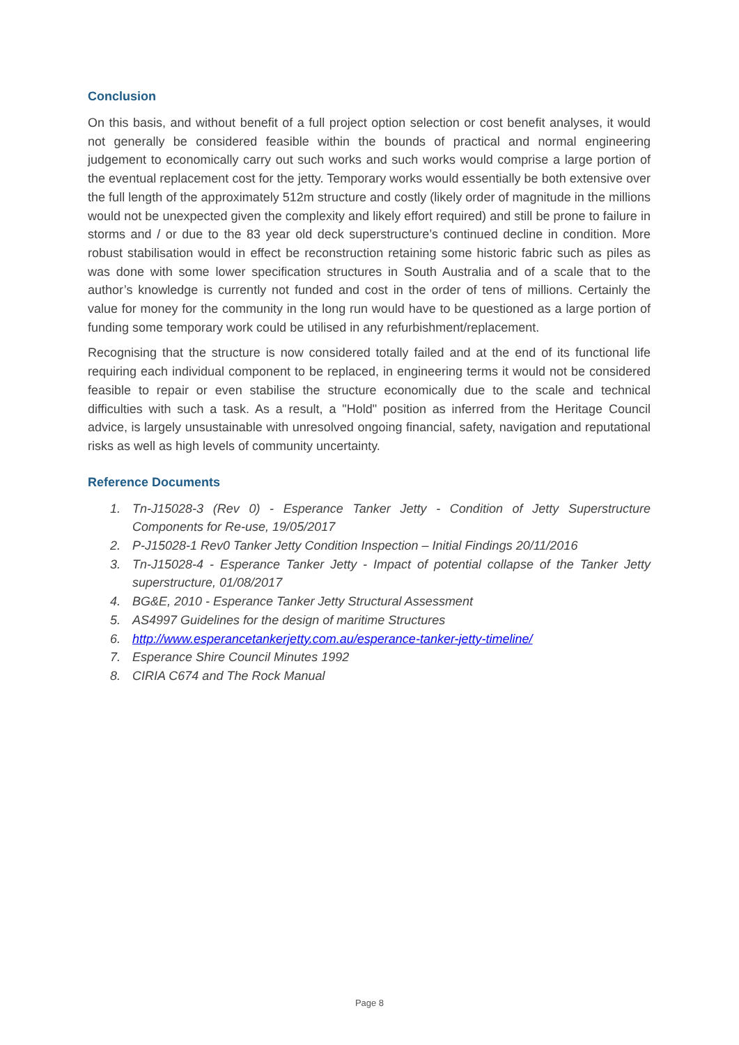Conclusion
On this basis, and without benefit of a full project option selection or cost benefit analyses, it would not generally be considered feasible within the bounds of practical and normal engineering judgement to economically carry out such works and such works would comprise a large portion of the eventual replacement cost for the jetty. Temporary works would essentially be both extensive over the full length of the approximately 512m structure and costly (likely order of magnitude in the millions would not be unexpected given the complexity and likely effort required) and still be prone to failure in storms and / or due to the 83 year old deck superstructure’s continued decline in condition. More robust stabilisation would in effect be reconstruction retaining some historic fabric such as piles as was done with some lower specification structures in South Australia and of a scale that to the author’s knowledge is currently not funded and cost in the order of tens of millions. Certainly the value for money for the community in the long run would have to be questioned as a large portion of funding some temporary work could be utilised in any refurbishment/replacement.
Recognising that the structure is now considered totally failed and at the end of its functional life requiring each individual component to be replaced, in engineering terms it would not be considered feasible to repair or even stabilise the structure economically due to the scale and technical difficulties with such a task. As a result, a "Hold" position as inferred from the Heritage Council advice, is largely unsustainable with unresolved ongoing financial, safety, navigation and reputational risks as well as high levels of community uncertainty.
Reference Documents
1. Tn-J15028-3 (Rev 0) - Esperance Tanker Jetty - Condition of Jetty Superstructure Components for Re-use, 19/05/2017
2. P-J15028-1 Rev0 Tanker Jetty Condition Inspection – Initial Findings 20/11/2016
3. Tn-J15028-4 - Esperance Tanker Jetty - Impact of potential collapse of the Tanker Jetty superstructure, 01/08/2017
4. BG&E, 2010 - Esperance Tanker Jetty Structural Assessment
5. AS4997 Guidelines for the design of maritime Structures
6. http://www.esperancetankerjetty.com.au/esperance-tanker-jetty-timeline/
7. Esperance Shire Council Minutes 1992
8. CIRIA C674 and The Rock Manual
Page 8